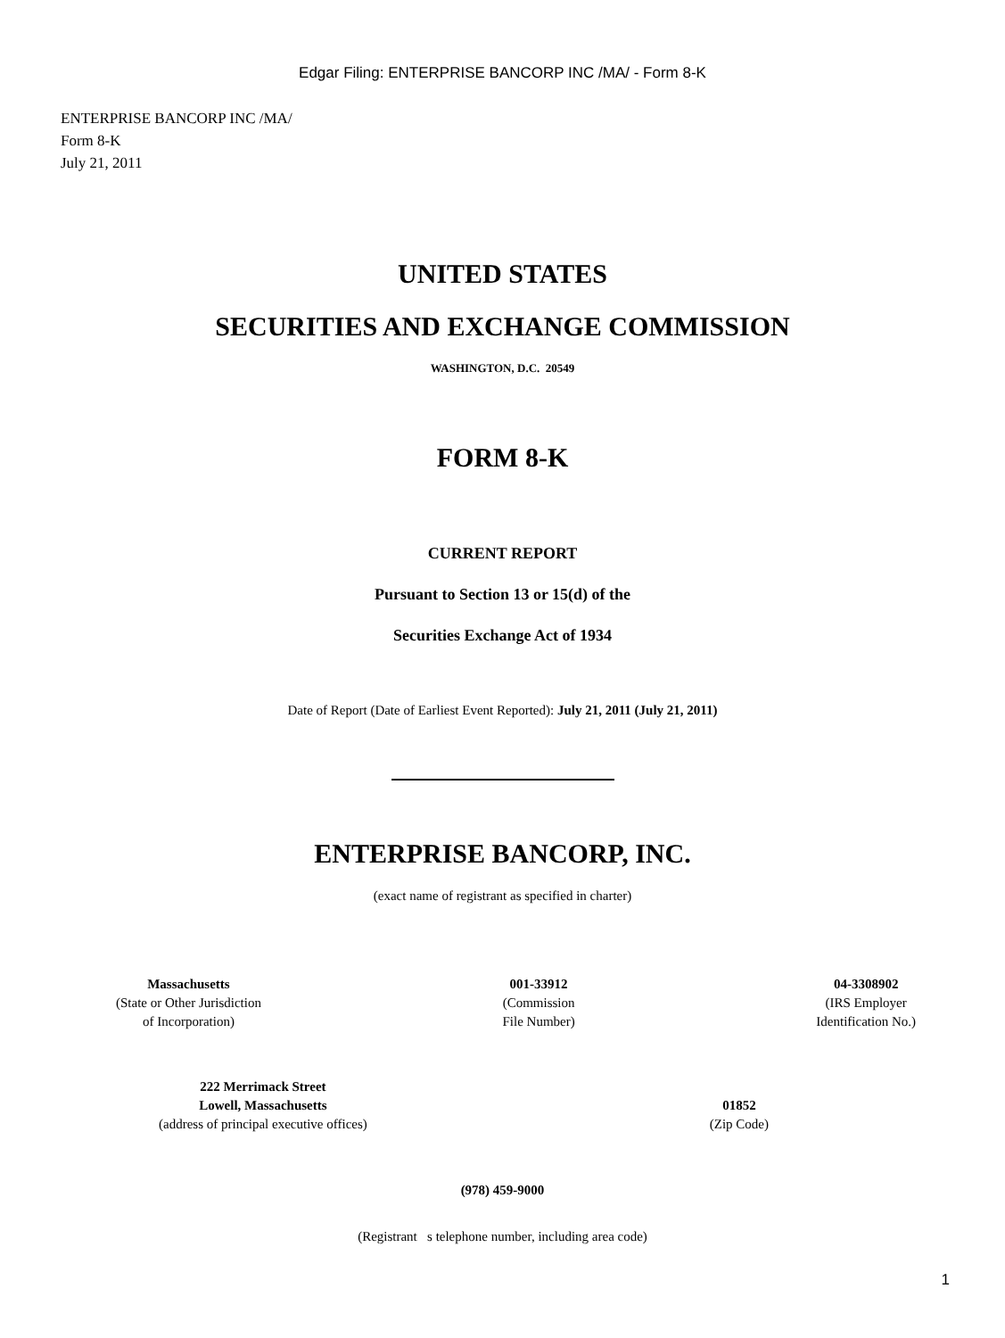Edgar Filing: ENTERPRISE BANCORP INC /MA/ - Form 8-K
ENTERPRISE BANCORP INC /MA/
Form 8-K
July 21, 2011
UNITED STATES
SECURITIES AND EXCHANGE COMMISSION
WASHINGTON, D.C. 20549
FORM 8-K
CURRENT REPORT
Pursuant to Section 13 or 15(d) of the
Securities Exchange Act of 1934
Date of Report (Date of Earliest Event Reported): July 21, 2011 (July 21, 2011)
ENTERPRISE BANCORP, INC.
(exact name of registrant as specified in charter)
Massachusetts
(State or Other Jurisdiction
of Incorporation)
001-33912
(Commission
File Number)
04-3308902
(IRS Employer
Identification No.)
222 Merrimack Street
Lowell, Massachusetts
(address of principal executive offices)
01852
(Zip Code)
(978) 459-9000
(Registrant s telephone number, including area code)
1